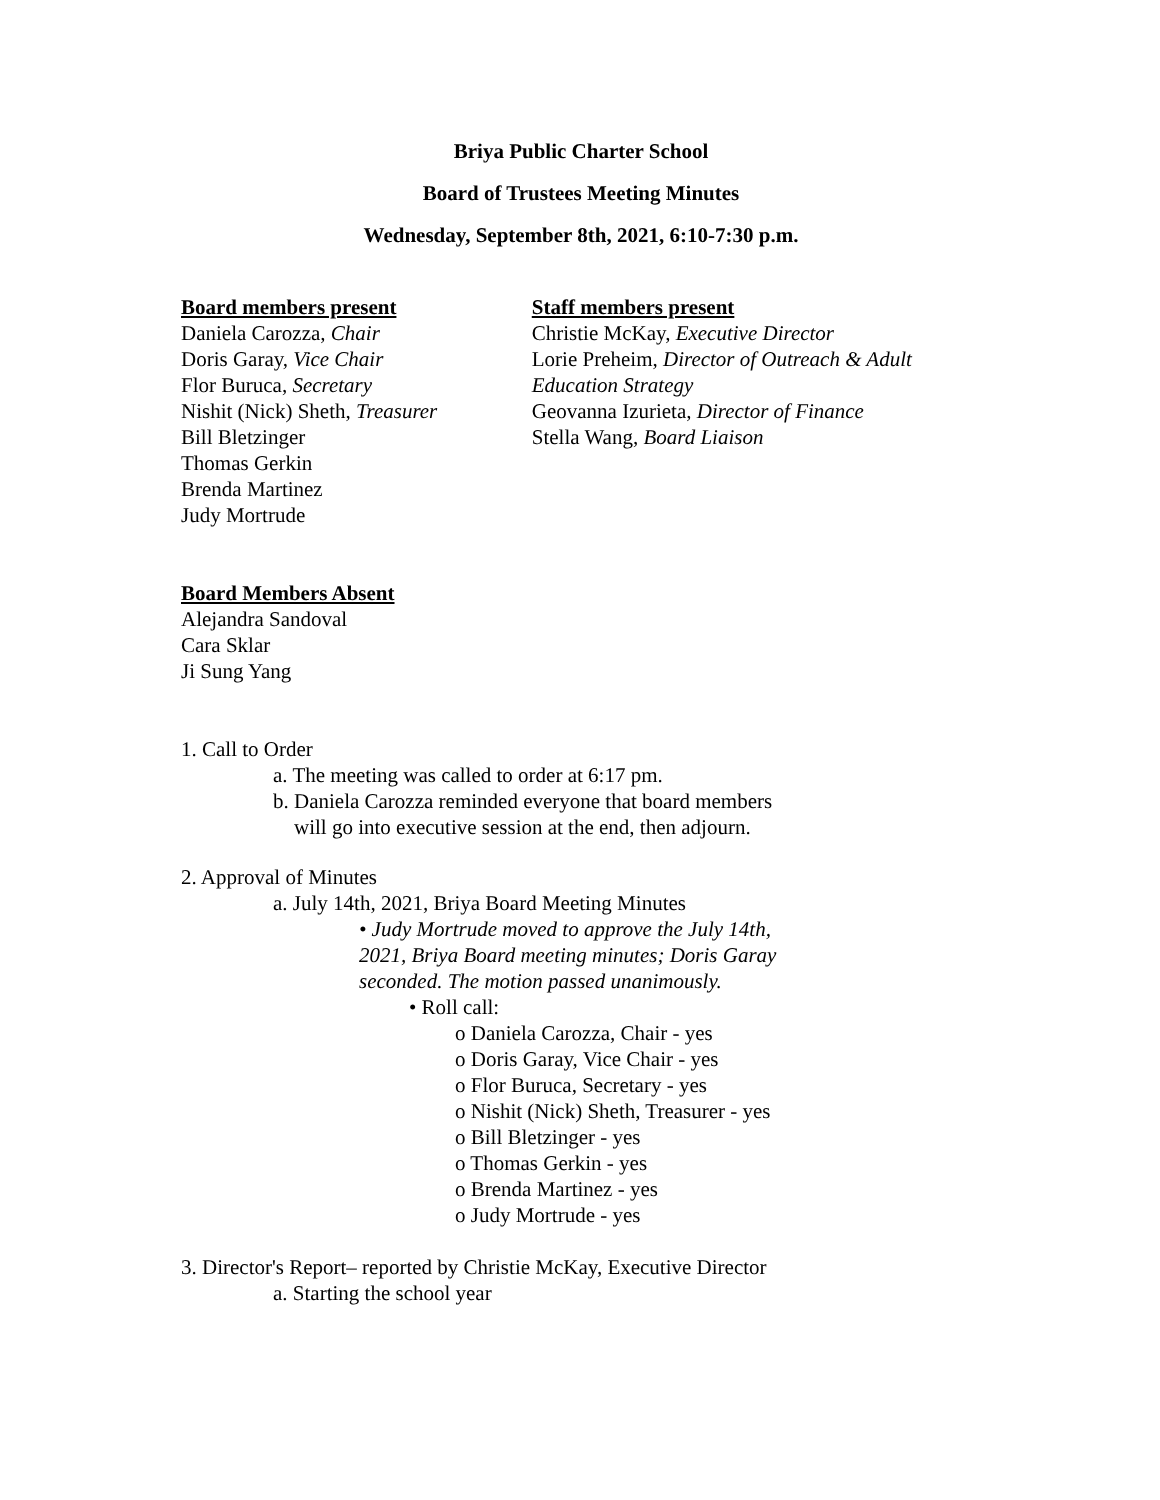Briya Public Charter School
Board of Trustees Meeting Minutes
Wednesday, September 8th, 2021, 6:10-7:30 p.m.
Board members present
Daniela Carozza, Chair
Doris Garay, Vice Chair
Flor Buruca, Secretary
Nishit (Nick) Sheth, Treasurer
Bill Bletzinger
Thomas Gerkin
Brenda Martinez
Judy Mortrude
Staff members present
Christie McKay, Executive Director
Lorie Preheim, Director of Outreach & Adult Education Strategy
Geovanna Izurieta, Director of Finance
Stella Wang, Board Liaison
Board Members Absent
Alejandra Sandoval
Cara Sklar
Ji Sung Yang
1. Call to Order
a. The meeting was called to order at 6:17 pm.
b. Daniela Carozza reminded everyone that board members
will go into executive session at the end, then adjourn.
2. Approval of Minutes
a. July 14th, 2021, Briya Board Meeting Minutes
• Judy Mortrude moved to approve the July 14th, 2021, Briya Board meeting minutes; Doris Garay seconded. The motion passed unanimously.
• Roll call:
o Daniela Carozza, Chair - yes
o Doris Garay, Vice Chair - yes
o Flor Buruca, Secretary - yes
o Nishit (Nick) Sheth, Treasurer - yes
o Bill Bletzinger - yes
o Thomas Gerkin - yes
o Brenda Martinez - yes
o Judy Mortrude - yes
3. Director's Report– reported by Christie McKay, Executive Director
a. Starting the school year